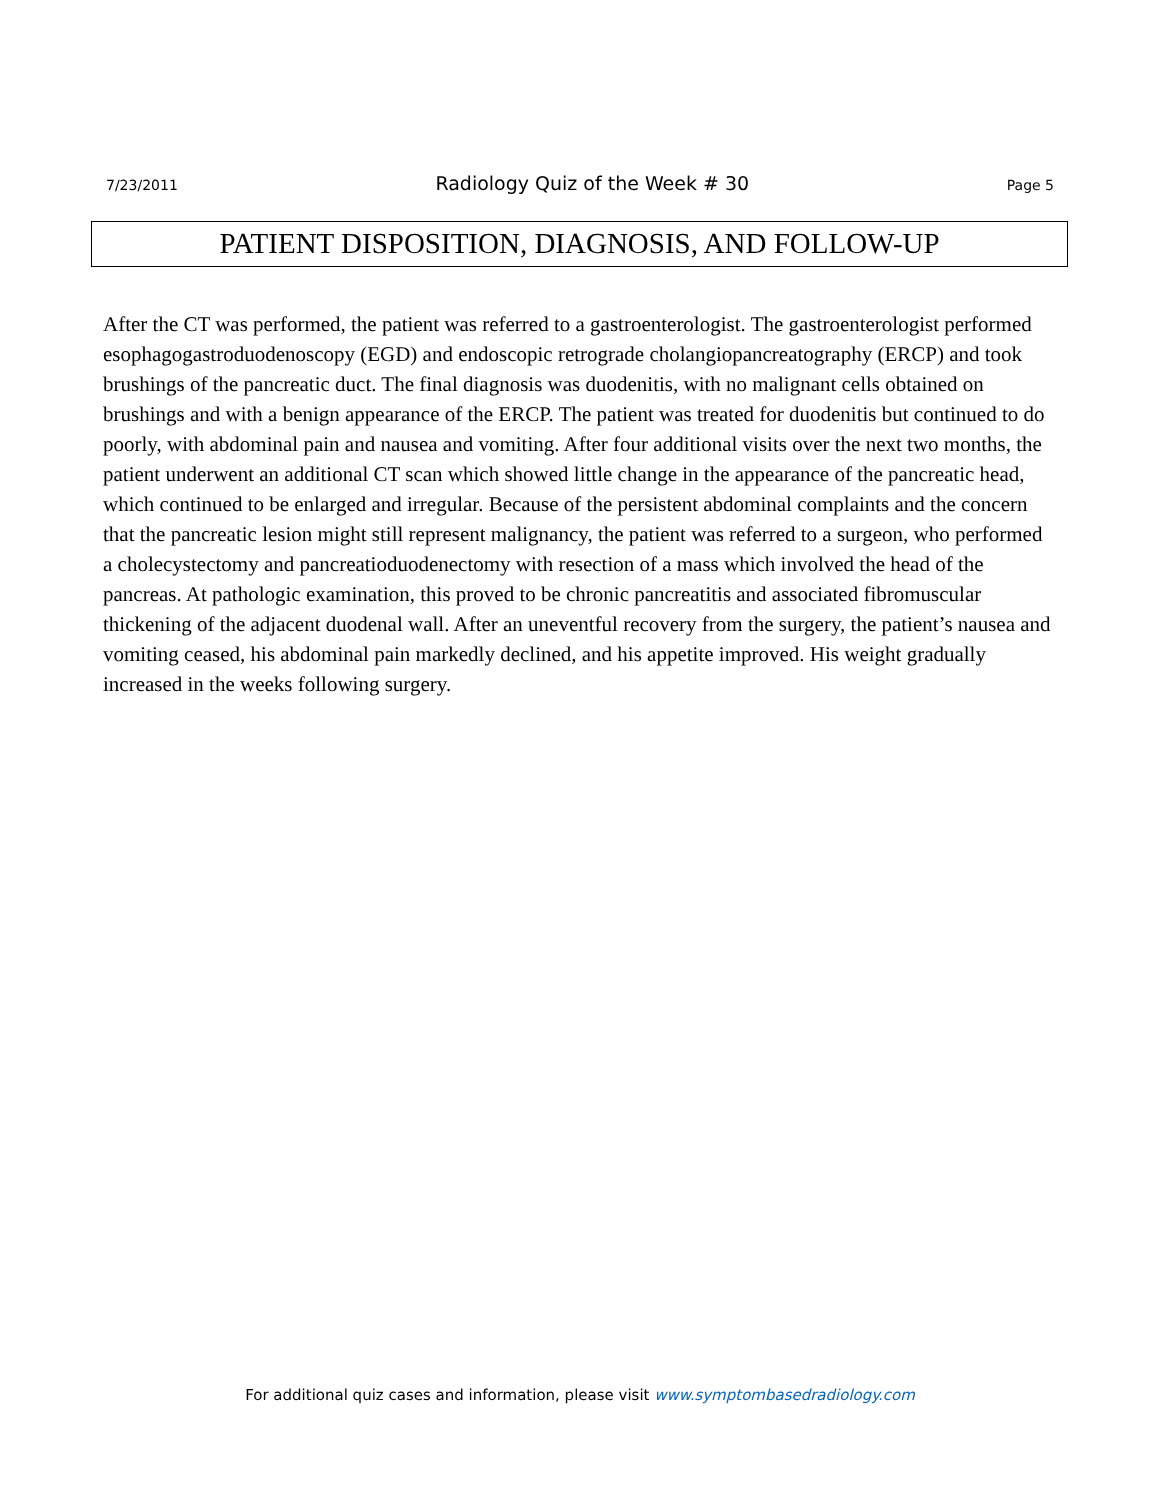7/23/2011 Radiology Quiz of the Week # 30 Page 5
PATIENT DISPOSITION, DIAGNOSIS, AND FOLLOW-UP
After the CT was performed, the patient was referred to a gastroenterologist. The gastroenterologist performed esophagogastroduodenoscopy (EGD) and endoscopic retrograde cholangiopancreatography (ERCP) and took brushings of the pancreatic duct. The final diagnosis was duodenitis, with no malignant cells obtained on brushings and with a benign appearance of the ERCP. The patient was treated for duodenitis but continued to do poorly, with abdominal pain and nausea and vomiting. After four additional visits over the next two months, the patient underwent an additional CT scan which showed little change in the appearance of the pancreatic head, which continued to be enlarged and irregular. Because of the persistent abdominal complaints and the concern that the pancreatic lesion might still represent malignancy, the patient was referred to a surgeon, who performed a cholecystectomy and pancreatioduodenectomy with resection of a mass which involved the head of the pancreas. At pathologic examination, this proved to be chronic pancreatitis and associated fibromuscular thickening of the adjacent duodenal wall. After an uneventful recovery from the surgery, the patient’s nausea and vomiting ceased, his abdominal pain markedly declined, and his appetite improved. His weight gradually increased in the weeks following surgery.
For additional quiz cases and information, please visit www.symptombasedradiology.com